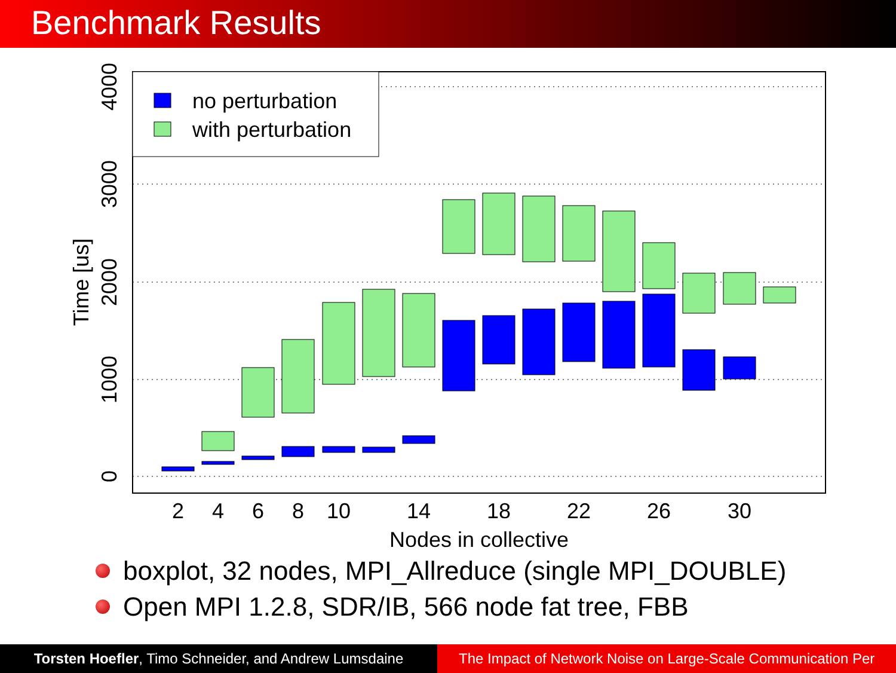Benchmark Results
no perturbation
with perturbation
2
4
6
8
10
14
18
22
26
30
Nodes in collective
0
1000
2000
3000
4000
Time [us]
boxplot, 32 nodes, MPI_Allreduce (single MPI_DOUBLE)
Open MPI 1.2.8, SDR/IB, 566 node fat tree, FBB
Torsten Hoefler, Timo Schneider, and Andrew Lumsdaine
The Impact of Network Noise on Large-Scale Communication Per